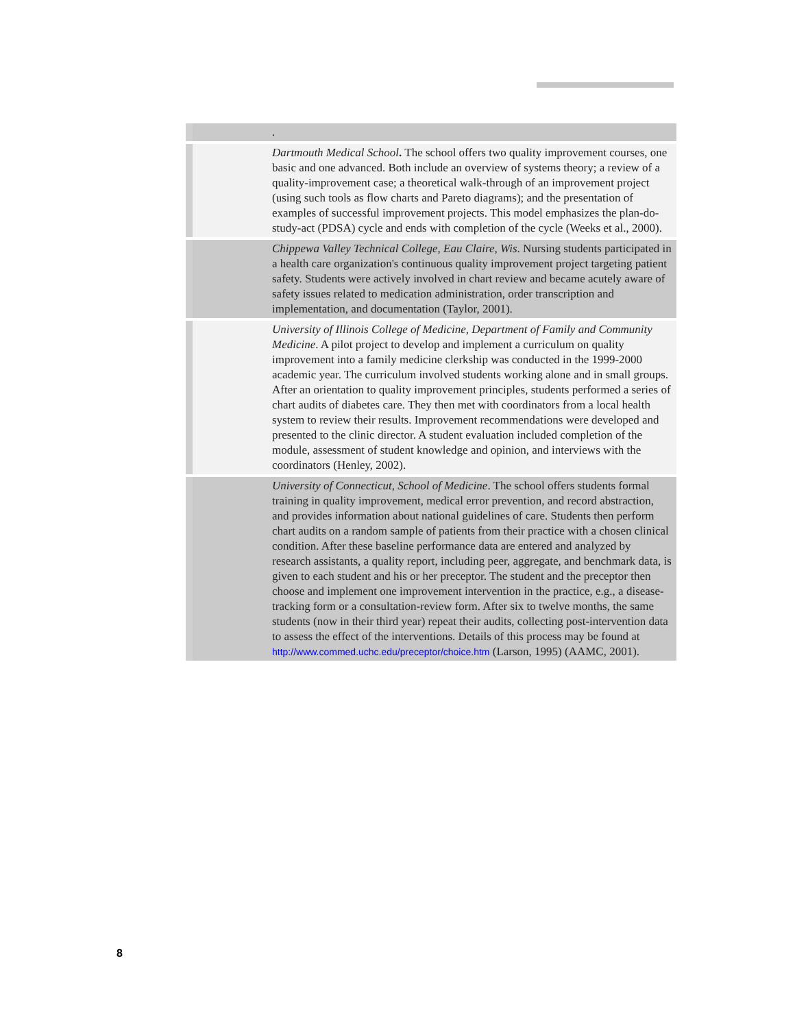| | . |
| | Dartmouth Medical School . The school offers two quality improvement courses, one basic and one advanced. Both include an overview of systems theory; a review of a quality-improvement case; a theoretical walk-through of an improvement project (using such tools as flow charts and Pareto diagrams); and the presentation of examples of successful improvement projects. This model emphasizes the plan-do-study-act (PDSA) cycle and ends with completion of the cycle (Weeks et al., 2000). |
| | Chippewa Valley Technical College, Eau Claire, Wis . Nursing students participated in a health care organization's continuous quality improvement project targeting patient safety. Students were actively involved in chart review and became acutely aware of safety issues related to medication administration, order transcription and implementation, and documentation (Taylor, 2001). |
| | University of Illinois College of Medicine, Department of Family and Community Medicine . A pilot project to develop and implement a curriculum on quality improvement into a family medicine clerkship was conducted in the 1999-2000 academic year. The curriculum involved students working alone and in small groups. After an orientation to quality improvement principles, students performed a series of chart audits of diabetes care. They then met with coordinators from a local health system to review their results. Improvement recommendations were developed and presented to the clinic director. A student evaluation included completion of the module, assessment of student knowledge and opinion, and interviews with the coordinators (Henley, 2002). |
| | University of Connecticut, School of Medicine . The school offers students formal training in quality improvement, medical error prevention, and record abstraction, and provides information about national guidelines of care. Students then perform chart audits on a random sample of patients from their practice with a chosen clinical condition. After these baseline performance data are entered and analyzed by research assistants, a quality report, including peer, aggregate, and benchmark data, is given to each student and his or her preceptor. The student and the preceptor then choose and implement one improvement intervention in the practice, e.g., a disease-tracking form or a consultation-review form. After six to twelve months, the same students (now in their third year) repeat their audits, collecting post-intervention data to assess the effect of the interventions. Details of this process may be found at http://www.commed.uchc.edu/preceptor/choice.htm (Larson, 1995) (AAMC, 2001). |
8